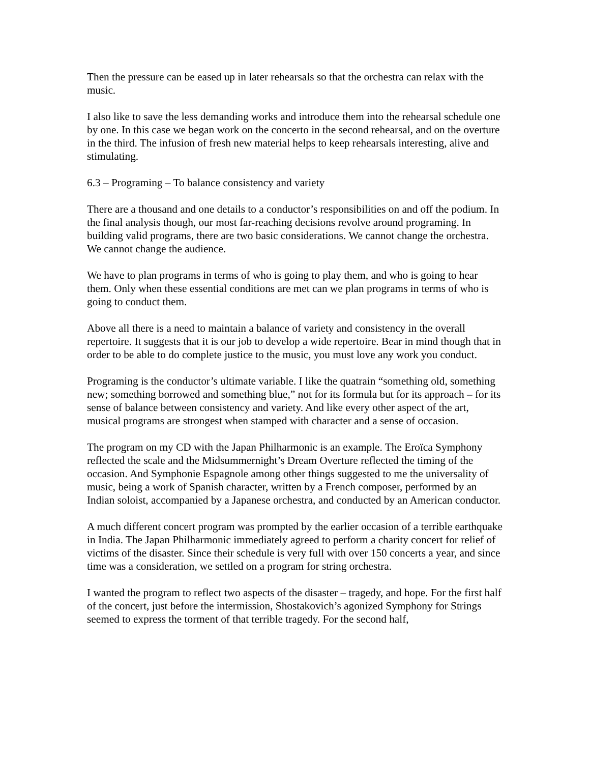Then the pressure can be eased up in later rehearsals so that the orchestra can relax with the music.
I also like to save the less demanding works and introduce them into the rehearsal schedule one by one. In this case we began work on the concerto in the second rehearsal, and on the overture in the third. The infusion of fresh new material helps to keep rehearsals interesting, alive and stimulating.
6.3 – Programing – To balance consistency and variety
There are a thousand and one details to a conductor’s responsibilities on and off the podium. In the final analysis though, our most far-reaching decisions revolve around programing. In building valid programs, there are two basic considerations. We cannot change the orchestra. We cannot change the audience.
We have to plan programs in terms of who is going to play them, and who is going to hear them. Only when these essential conditions are met can we plan programs in terms of who is going to conduct them.
Above all there is a need to maintain a balance of variety and consistency in the overall repertoire. It suggests that it is our job to develop a wide repertoire. Bear in mind though that in order to be able to do complete justice to the music, you must love any work you conduct.
Programing is the conductor’s ultimate variable. I like the quatrain “something old, something new; something borrowed and something blue,” not for its formula but for its approach – for its sense of balance between consistency and variety. And like every other aspect of the art, musical programs are strongest when stamped with character and a sense of occasion.
The program on my CD with the Japan Philharmonic is an example. The Eroïca Symphony reflected the scale and the Midsummernight’s Dream Overture reflected the timing of the occasion. And Symphonie Espagnole among other things suggested to me the universality of music, being a work of Spanish character, written by a French composer, performed by an Indian soloist, accompanied by a Japanese orchestra, and conducted by an American conductor.
A much different concert program was prompted by the earlier occasion of a terrible earthquake in India. The Japan Philharmonic immediately agreed to perform a charity concert for relief of victims of the disaster. Since their schedule is very full with over 150 concerts a year, and since time was a consideration, we settled on a program for string orchestra.
I wanted the program to reflect two aspects of the disaster – tragedy, and hope. For the first half of the concert, just before the intermission, Shostakovich’s agonized Symphony for Strings seemed to express the torment of that terrible tragedy. For the second half,